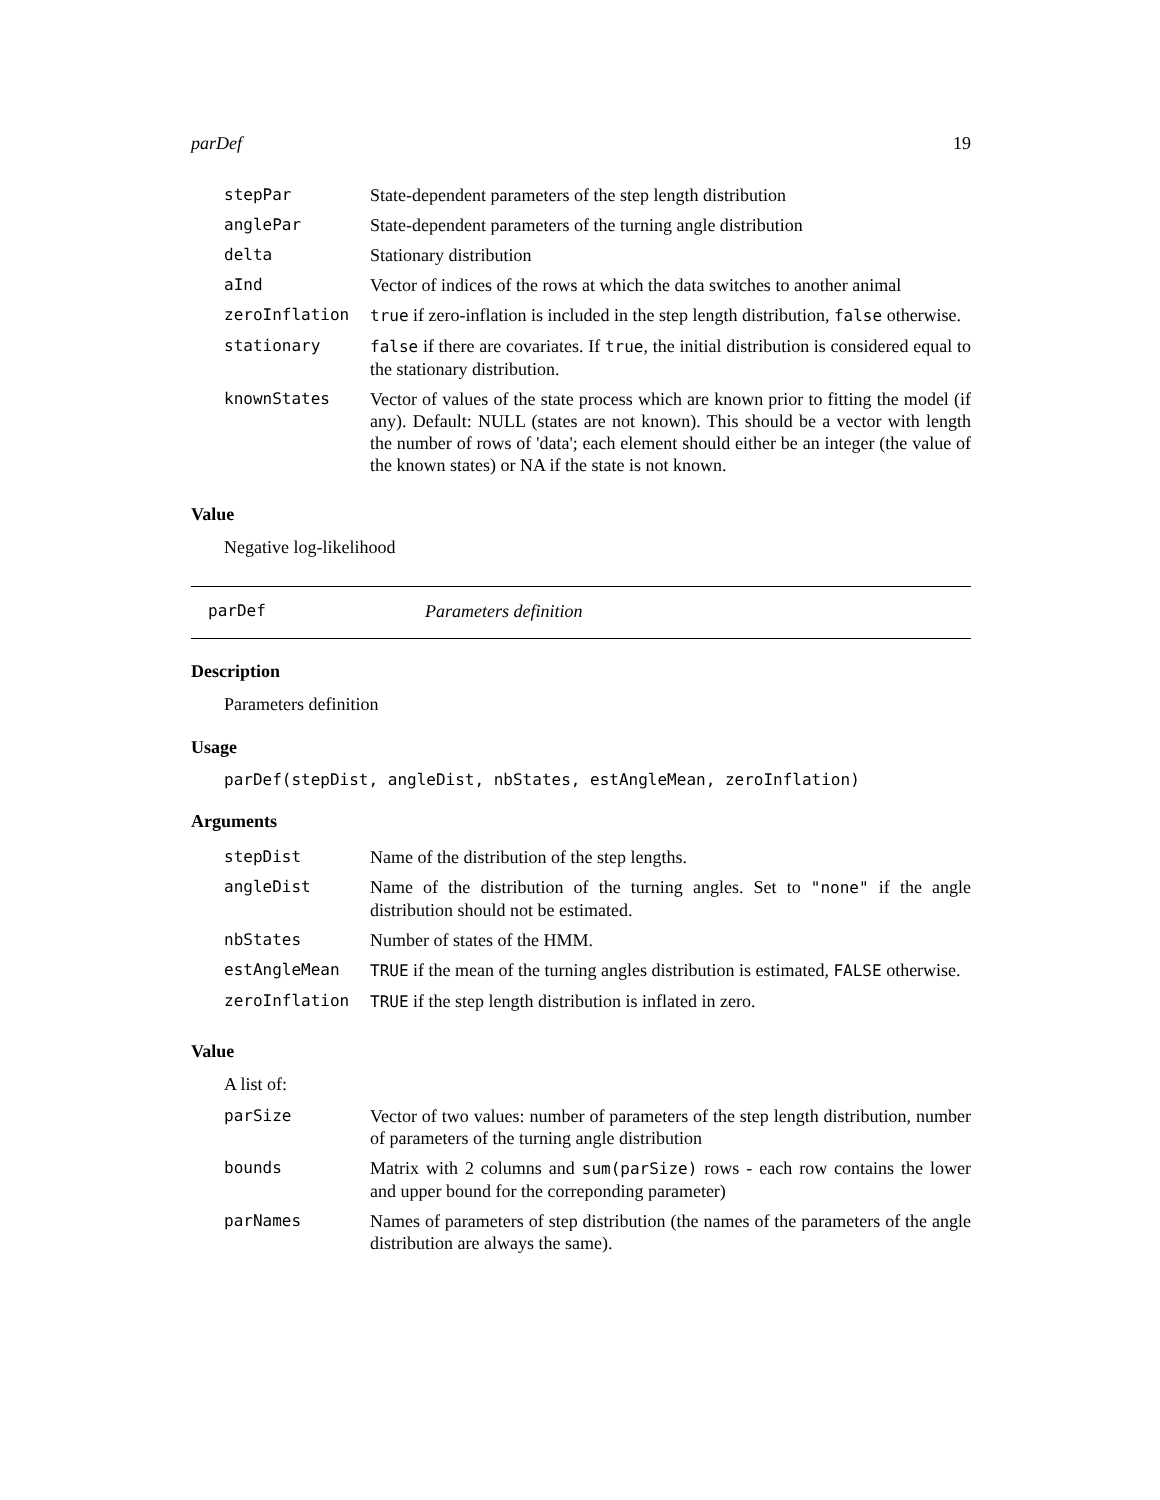parDef 19
| stepPar | State-dependent parameters of the step length distribution |
| anglePar | State-dependent parameters of the turning angle distribution |
| delta | Stationary distribution |
| aInd | Vector of indices of the rows at which the data switches to another animal |
| zeroInflation | true if zero-inflation is included in the step length distribution, false otherwise. |
| stationary | false if there are covariates. If true , the initial distribution is considered equal to the stationary distribution. |
| knownStates | Vector of values of the state process which are known prior to fitting the model (if any). Default: NULL (states are not known). This should be a vector with length the number of rows of 'data'; each element should either be an integer (the value of the known states) or NA if the state is not known. |
Value
Negative log-likelihood
parDef Parameters definition
Description
Parameters definition
Usage
parDef(stepDist, angleDist, nbStates, estAngleMean, zeroInflation)
Arguments
| stepDist | Name of the distribution of the step lengths. |
| angleDist | Name of the distribution of the turning angles. Set to "none" if the angle distribution should not be estimated. |
| nbStates | Number of states of the HMM. |
| estAngleMean | TRUE if the mean of the turning angles distribution is estimated, FALSE otherwise. |
| zeroInflation | TRUE if the step length distribution is inflated in zero. |
Value
A list of:
| parSize | Vector of two values: number of parameters of the step length distribution, number of parameters of the turning angle distribution |
| bounds | Matrix with 2 columns and sum(parSize) rows - each row contains the lower and upper bound for the correponding parameter) |
| parNames | Names of parameters of step distribution (the names of the parameters of the angle distribution are always the same). |